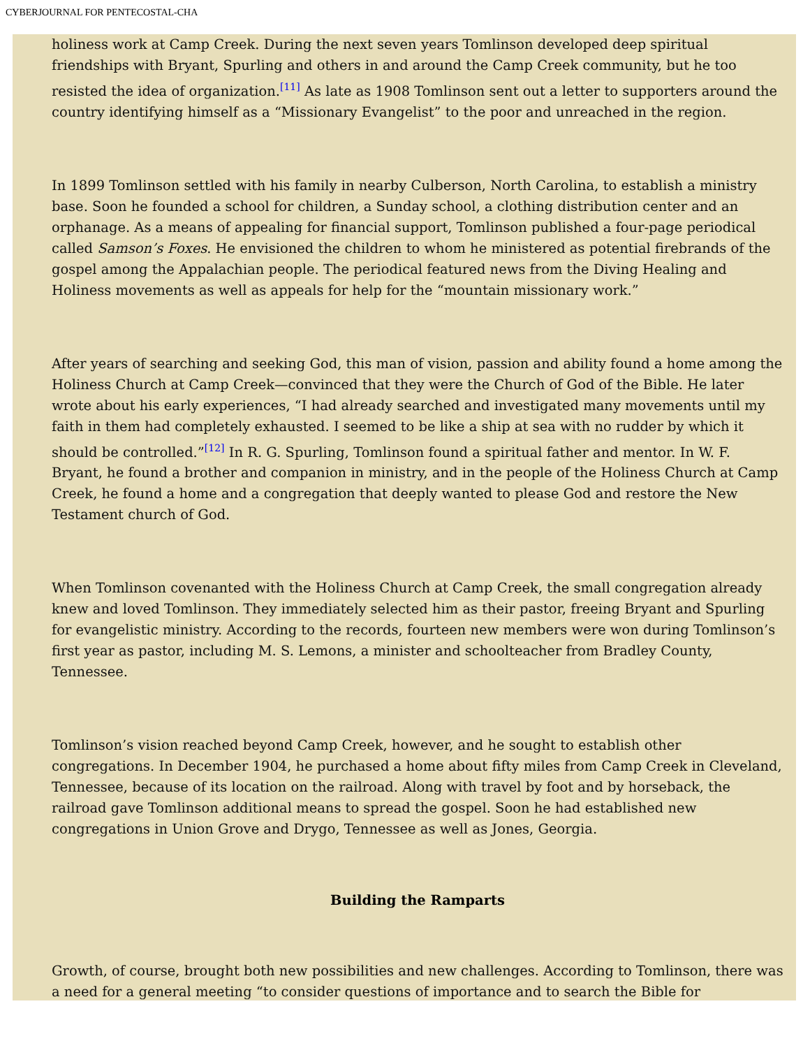CYBERJOURNAL FOR PENTECOSTAL-CHA
holiness work at Camp Creek. During the next seven years Tomlinson developed deep spiritual friendships with Bryant, Spurling and others in and around the Camp Creek community, but he too resisted the idea of organization.<sup>[11]</sup> As late as 1908 Tomlinson sent out a letter to supporters around the country identifying himself as a “Missionary Evangelist” to the poor and unreached in the region.
In 1899 Tomlinson settled with his family in nearby Culberson, North Carolina, to establish a ministry base. Soon he founded a school for children, a Sunday school, a clothing distribution center and an orphanage. As a means of appealing for financial support, Tomlinson published a four-page periodical called Samson’s Foxes. He envisioned the children to whom he ministered as potential firebrands of the gospel among the Appalachian people. The periodical featured news from the Diving Healing and Holiness movements as well as appeals for help for the “mountain missionary work.”
After years of searching and seeking God, this man of vision, passion and ability found a home among the Holiness Church at Camp Creek—convinced that they were the Church of God of the Bible. He later wrote about his early experiences, “I had already searched and investigated many movements until my faith in them had completely exhausted. I seemed to be like a ship at sea with no rudder by which it should be controlled.”<sup>[12]</sup> In R. G. Spurling, Tomlinson found a spiritual father and mentor. In W. F. Bryant, he found a brother and companion in ministry, and in the people of the Holiness Church at Camp Creek, he found a home and a congregation that deeply wanted to please God and restore the New Testament church of God.
When Tomlinson covenanted with the Holiness Church at Camp Creek, the small congregation already knew and loved Tomlinson. They immediately selected him as their pastor, freeing Bryant and Spurling for evangelistic ministry. According to the records, fourteen new members were won during Tomlinson’s first year as pastor, including M. S. Lemons, a minister and schoolteacher from Bradley County, Tennessee.
Tomlinson’s vision reached beyond Camp Creek, however, and he sought to establish other congregations. In December 1904, he purchased a home about fifty miles from Camp Creek in Cleveland, Tennessee, because of its location on the railroad. Along with travel by foot and by horseback, the railroad gave Tomlinson additional means to spread the gospel. Soon he had established new congregations in Union Grove and Drygo, Tennessee as well as Jones, Georgia.
Building the Ramparts
Growth, of course, brought both new possibilities and new challenges. According to Tomlinson, there was a need for a general meeting “to consider questions of importance and to search the Bible for